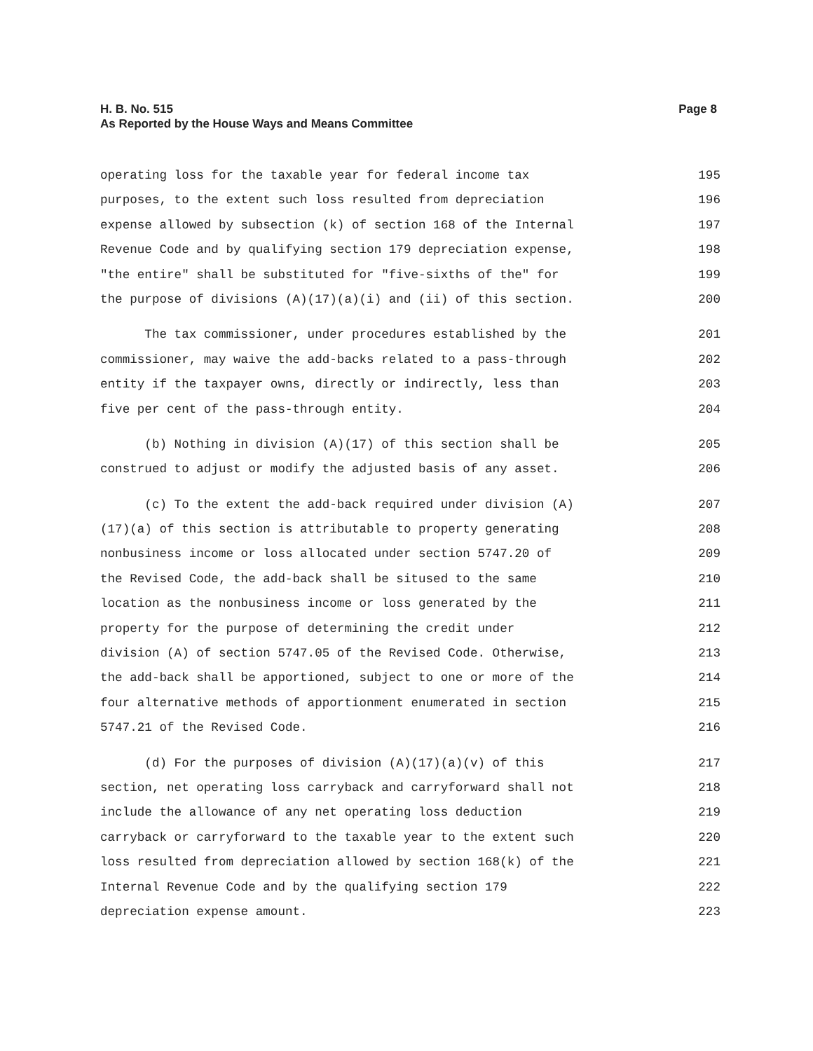Page 8 H. B. No. 515
As Reported by the House Ways and Means Committee
operating loss for the taxable year for federal income tax 195
purposes, to the extent such loss resulted from depreciation 196
expense allowed by subsection (k) of section 168 of the Internal 197
Revenue Code and by qualifying section 179 depreciation expense, 198
"the entire" shall be substituted for "five-sixths of the" for 199
the purpose of divisions (A)(17)(a)(i) and (ii) of this section. 200
The tax commissioner, under procedures established by the 201
commissioner, may waive the add-backs related to a pass-through 202
entity if the taxpayer owns, directly or indirectly, less than 203
five per cent of the pass-through entity. 204
(b) Nothing in division (A)(17) of this section shall be 205
construed to adjust or modify the adjusted basis of any asset. 206
(c) To the extent the add-back required under division (A) 207
(17)(a) of this section is attributable to property generating 208
nonbusiness income or loss allocated under section 5747.20 of 209
the Revised Code, the add-back shall be sitused to the same 210
location as the nonbusiness income or loss generated by the 211
property for the purpose of determining the credit under 212
division (A) of section 5747.05 of the Revised Code. Otherwise, 213
the add-back shall be apportioned, subject to one or more of the 214
four alternative methods of apportionment enumerated in section 215
5747.21 of the Revised Code. 216
(d) For the purposes of division (A)(17)(a)(v) of this 217
section, net operating loss carryback and carryforward shall not 218
include the allowance of any net operating loss deduction 219
carryback or carryforward to the taxable year to the extent such 220
loss resulted from depreciation allowed by section 168(k) of the 221
Internal Revenue Code and by the qualifying section 179 222
depreciation expense amount. 223